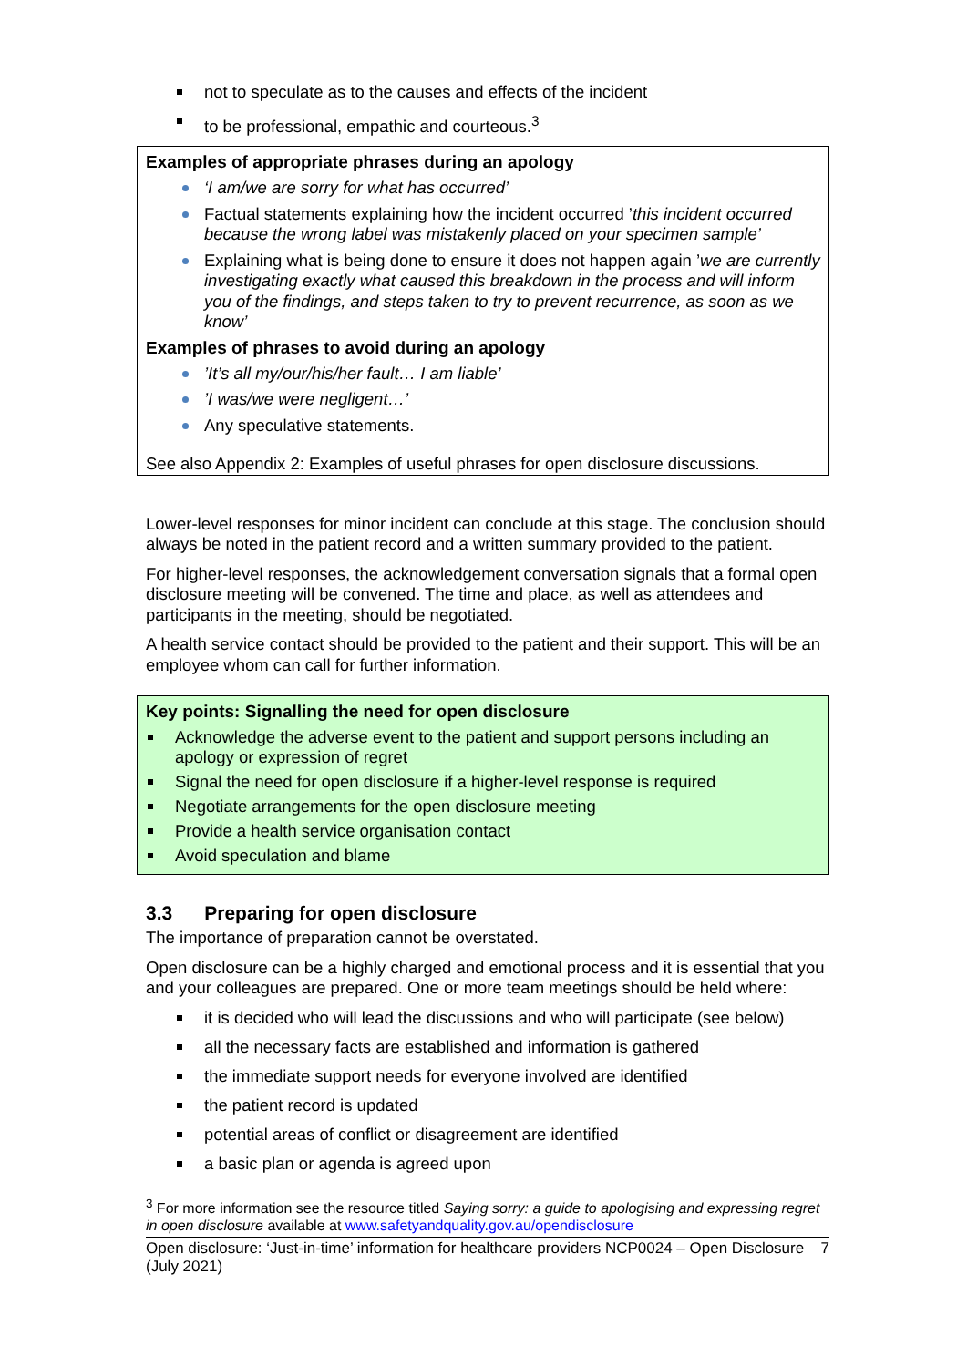not to speculate as to the causes and effects of the incident
to be professional, empathic and courteous.<sup>3</sup>
Examples of appropriate phrases during an apology
‘I am/we are sorry for what has occurred’
Factual statements explaining how the incident occurred ’this incident occurred because the wrong label was mistakenly placed on your specimen sample’
Explaining what is being done to ensure it does not happen again ’we are currently investigating exactly what caused this breakdown in the process and will inform you of the findings, and steps taken to try to prevent recurrence, as soon as we know’
Examples of phrases to avoid during an apology
’It’s all my/our/his/her fault… I am liable’
’I was/we were negligent…’
Any speculative statements.
See also Appendix 2: Examples of useful phrases for open disclosure discussions.
Lower-level responses for minor incident can conclude at this stage. The conclusion should always be noted in the patient record and a written summary provided to the patient.
For higher-level responses, the acknowledgement conversation signals that a formal open disclosure meeting will be convened. The time and place, as well as attendees and participants in the meeting, should be negotiated.
A health service contact should be provided to the patient and their support. This will be an employee whom can call for further information.
Key points: Signalling the need for open disclosure
Acknowledge the adverse event to the patient and support persons including an apology or expression of regret
Signal the need for open disclosure if a higher-level response is required
Negotiate arrangements for the open disclosure meeting
Provide a health service organisation contact
Avoid speculation and blame
3.3 Preparing for open disclosure
The importance of preparation cannot be overstated.
Open disclosure can be a highly charged and emotional process and it is essential that you and your colleagues are prepared. One or more team meetings should be held where:
it is decided who will lead the discussions and who will participate (see below)
all the necessary facts are established and information is gathered
the immediate support needs for everyone involved are identified
the patient record is updated
potential areas of conflict or disagreement are identified
a basic plan or agenda is agreed upon
<sup>3</sup> For more information see the resource titled Saying sorry: a guide to apologising and expressing regret in open disclosure available at www.safetyandquality.gov.au/opendisclosure
Open disclosure: ‘Just-in-time’ information for healthcare providers NCP0024 – Open Disclosure (July 2021) 7